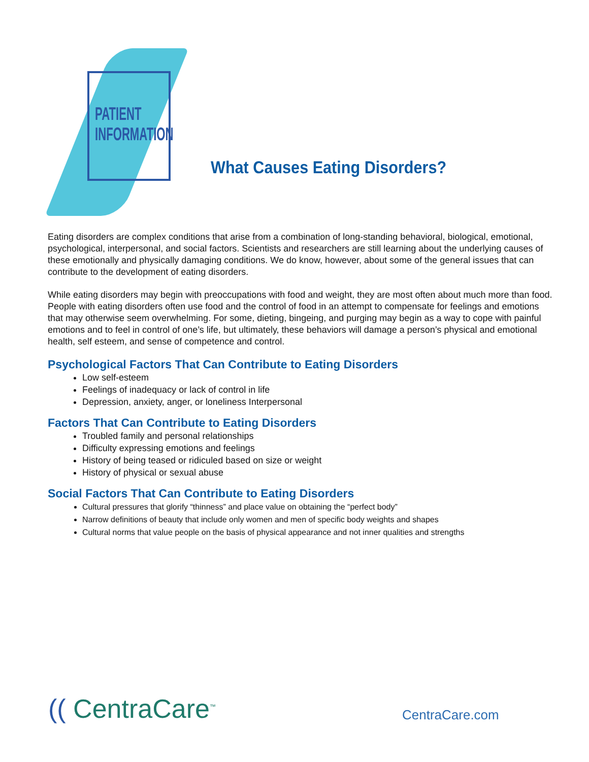PATIENT
INFORMATION
What Causes Eating Disorders?
Eating disorders are complex conditions that arise from a combination of long-standing behavioral, biological, emotional, psychological, interpersonal, and social factors. Scientists and researchers are still learning about the underlying causes of these emotionally and physically damaging conditions. We do know, however, about some of the general issues that can contribute to the development of eating disorders.
While eating disorders may begin with preoccupations with food and weight, they are most often about much more than food. People with eating disorders often use food and the control of food in an attempt to compensate for feelings and emotions that may otherwise seem overwhelming. For some, dieting, bingeing, and purging may begin as a way to cope with painful emotions and to feel in control of one’s life, but ultimately, these behaviors will damage a person’s physical and emotional health, self esteem, and sense of competence and control.
Psychological Factors That Can Contribute to Eating Disorders
Low self-esteem
Feelings of inadequacy or lack of control in life
Depression, anxiety, anger, or loneliness Interpersonal
Factors That Can Contribute to Eating Disorders
Troubled family and personal relationships
Difficulty expressing emotions and feelings
History of being teased or ridiculed based on size or weight
History of physical or sexual abuse
Social Factors That Can Contribute to Eating Disorders
Cultural pressures that glorify “thinness” and place value on obtaining the “perfect body”
Narrow definitions of beauty that include only women and men of specific body weights and shapes
Cultural norms that value people on the basis of physical appearance and not inner qualities and strengths
(( CentraCare<sup>™</sup> CentraCare.com